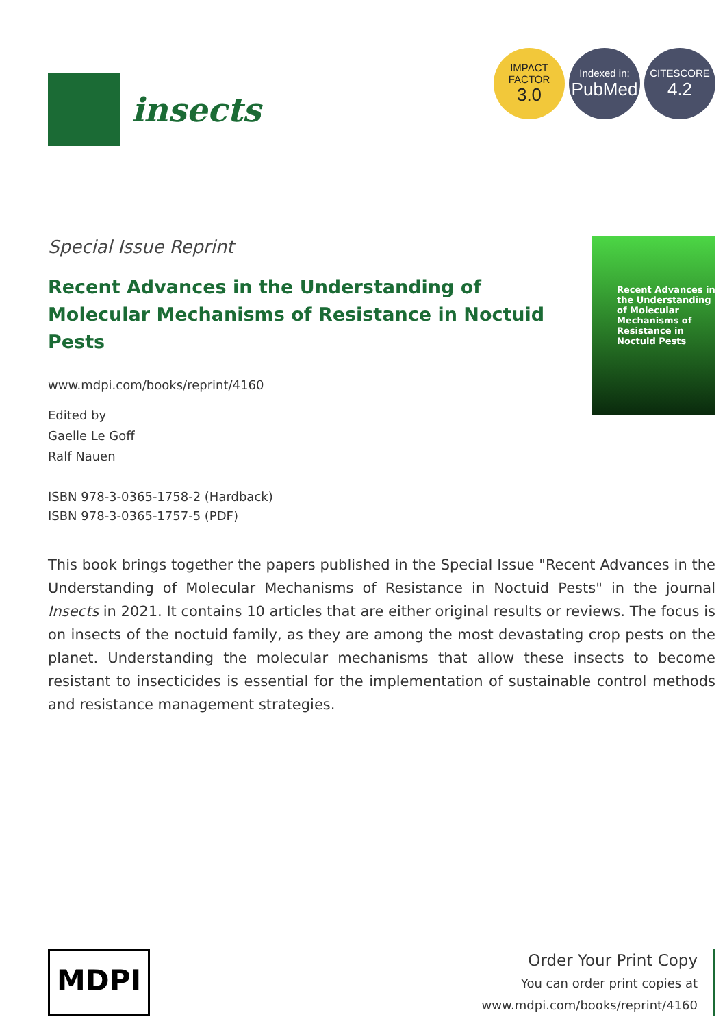insects
IMPACT
FACTOR
3.0
Indexed in:
PubMed
CITESCORE
4.2
Special Issue Reprint
Recent Advances in the Understanding of Molecular Mechanisms of Resistance in Noctuid Pests
www.mdpi.com/books/reprint/4160
Edited by
Gaelle Le Goff
Ralf Nauen
ISBN 978-3-0365-1758-2 (Hardback)
ISBN 978-3-0365-1757-5 (PDF)
Recent Advances in the Understanding of Molecular Mechanisms of Resistance in Noctuid Pests
This book brings together the papers published in the Special Issue "Recent Advances in the Understanding of Molecular Mechanisms of Resistance in Noctuid Pests" in the journal Insects in 2021. It contains 10 articles that are either original results or reviews. The focus is on insects of the noctuid family, as they are among the most devastating crop pests on the planet. Understanding the molecular mechanisms that allow these insects to become resistant to insecticides is essential for the implementation of sustainable control methods and resistance management strategies.
MDPI
Order Your Print Copy
You can order print copies at
www.mdpi.com/books/reprint/4160